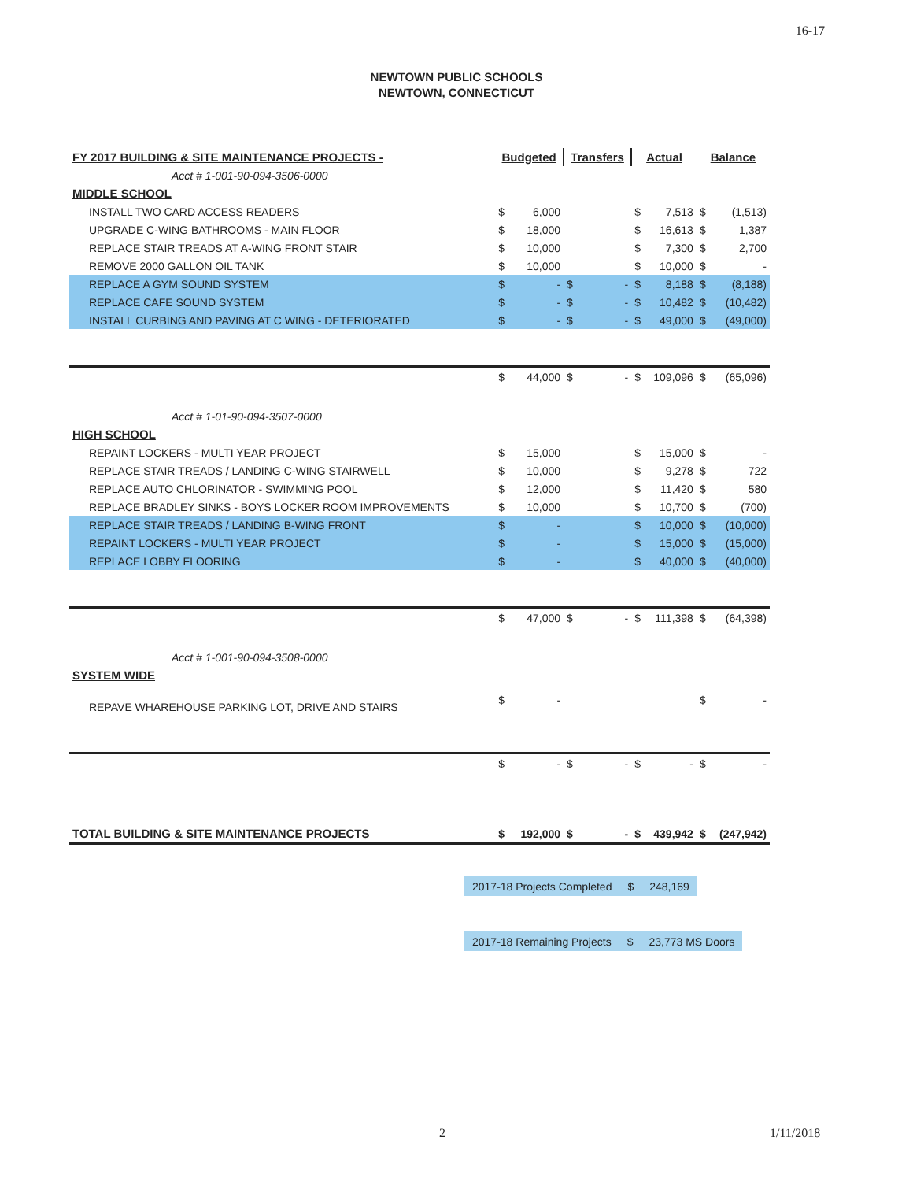16-17
NEWTOWN PUBLIC SCHOOLS
NEWTOWN, CONNECTICUT
| FY 2017 BUILDING & SITE MAINTENANCE PROJECTS - | Budgeted | | Transfers | | Actual | | Balance | |
| --- | --- | --- | --- | --- | --- | --- | --- | --- |
| Acct # 1-001-90-094-3506-0000 | | | | | | | | |
| MIDDLE SCHOOL | | | | | | | | |
| INSTALL TWO CARD ACCESS READERS | $ | 6,000 | | | $ | 7,513 | $ | (1,513) |
| UPGRADE C-WING BATHROOMS - MAIN FLOOR | $ | 18,000 | | | $ | 16,613 | $ | 1,387 |
| REPLACE STAIR TREADS AT A-WING FRONT STAIR | $ | 10,000 | | | $ | 7,300 | $ | 2,700 |
| REMOVE 2000 GALLON OIL TANK | $ | 10,000 | | | $ | 10,000 | $ | - |
| REPLACE A GYM SOUND SYSTEM | $ | - | $ | - | $ | 8,188 | $ | (8,188) |
| REPLACE CAFE SOUND SYSTEM | $ | - | $ | - | $ | 10,482 | $ | (10,482) |
| INSTALL CURBING AND PAVING AT C WING - DETERIORATED | $ | - | $ | - | $ | 49,000 | $ | (49,000) |
| | $ | 44,000 | $ | - | $ | 109,096 | $ | (65,096) |
| Acct # 1-01-90-094-3507-0000 | | | | | | | | |
| HIGH SCHOOL | | | | | | | | |
| REPAINT LOCKERS - MULTI YEAR PROJECT | $ | 15,000 | | | $ | 15,000 | $ | - |
| REPLACE STAIR TREADS / LANDING C-WING STAIRWELL | $ | 10,000 | | | $ | 9,278 | $ | 722 |
| REPLACE AUTO CHLORINATOR - SWIMMING POOL | $ | 12,000 | | | $ | 11,420 | $ | 580 |
| REPLACE BRADLEY SINKS - BOYS LOCKER ROOM IMPROVEMENTS | $ | 10,000 | | | $ | 10,700 | $ | (700) |
| REPLACE STAIR TREADS / LANDING B-WING FRONT | $ | - | | | $ | 10,000 | $ | (10,000) |
| REPAINT LOCKERS - MULTI YEAR PROJECT | $ | - | | | $ | 15,000 | $ | (15,000) |
| REPLACE LOBBY FLOORING | $ | - | | | $ | 40,000 | $ | (40,000) |
| | $ | 47,000 | $ | - | $ | 111,398 | $ | (64,398) |
| Acct # 1-001-90-094-3508-0000 | | | | | | | | |
| SYSTEM WIDE | | | | | | | | |
| REPAVE WHAREHOUSE PARKING LOT, DRIVE AND STAIRS | $ | - | | | | | $ | - |
| | $ | - | $ | - | $ | - | $ | - |
| TOTAL BUILDING & SITE MAINTENANCE PROJECTS | $ | 192,000 | $ | - | $ | 439,942 | $ | (247,942) |
| 2017-18 Projects Completed | $ | 248,169 |
| 2017-18 Remaining Projects | $ | 23,773 MS Doors |
2 1/11/2018